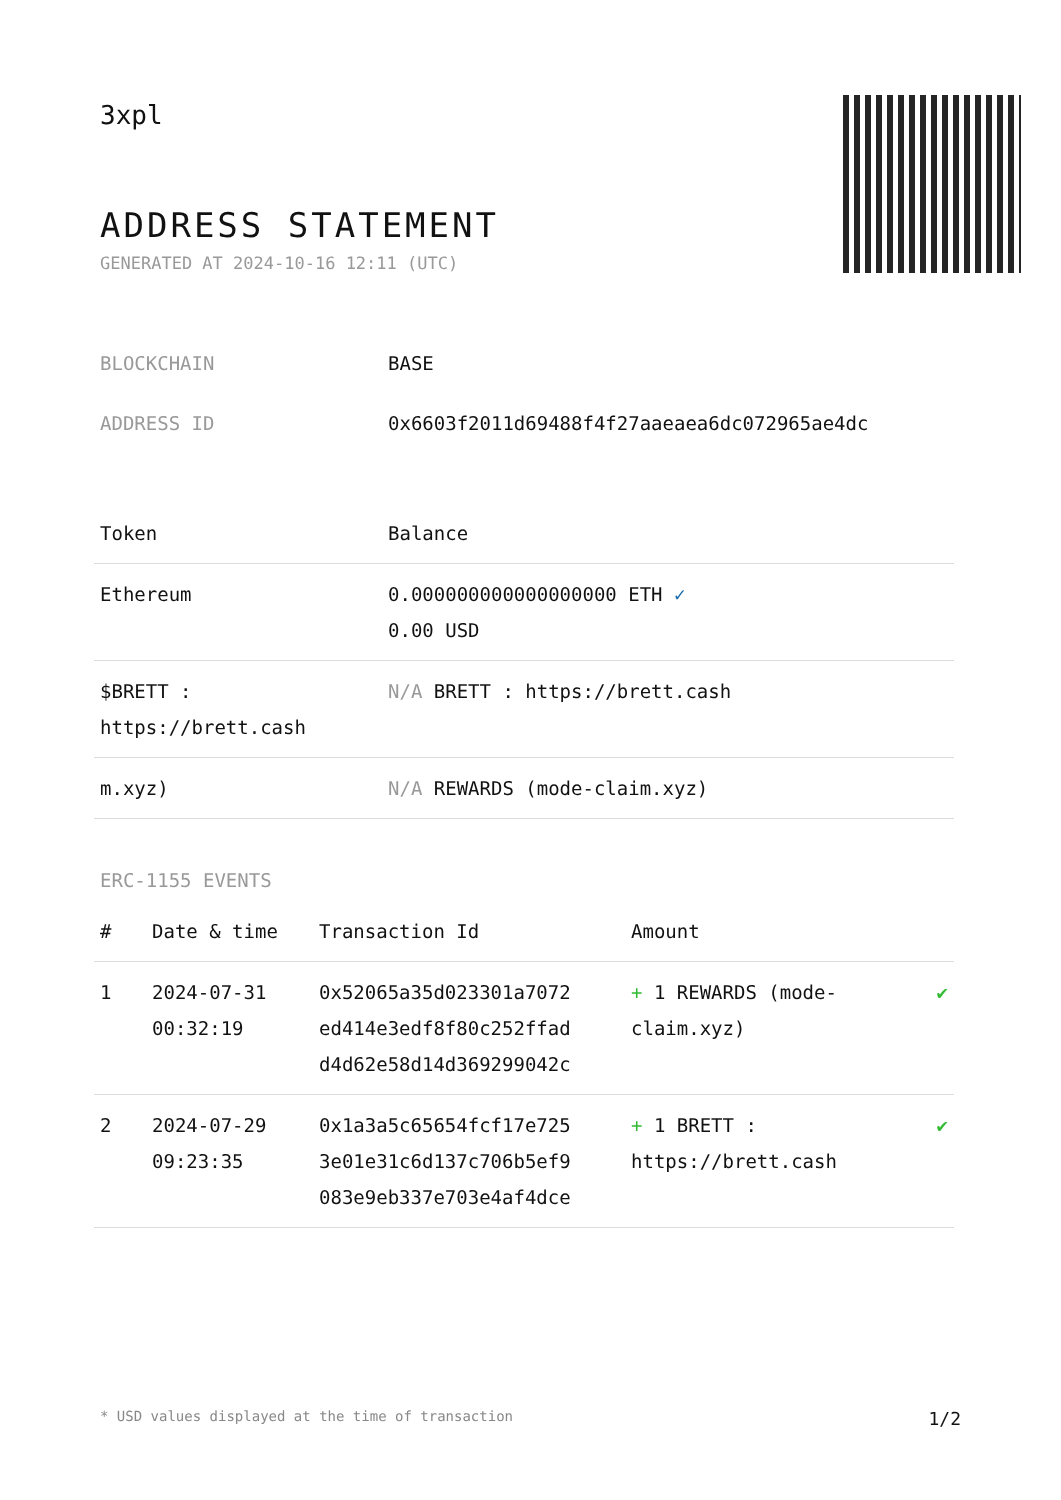3xpl
ADDRESS STATEMENT
GENERATED AT 2024-10-16 12:11 (UTC)
| BLOCKCHAIN | BASE |
| ADDRESS ID | 0x6603f2011d69488f4f27aaeaea6dc072965ae4dc |
| Token | Balance |
| --- | --- |
| Ethereum | 0.000000000000000000 ETH ✓ 0.00 USD |
| $BRETT : https://brett.cash | N/A BRETT : https://brett.cash |
| m.xyz) | N/A REWARDS (mode-claim.xyz) |
ERC-1155 EVENTS
| # | Date & time | Transaction Id | Amount | |
| --- | --- | --- | --- | --- |
| 1 | 2024-07-31 00:32:19 | 0x52065a35d023301a7072 ed414e3edf8f80c252ffad d4d62e58d14d369299042c | + 1 REWARDS (mode-claim.xyz) | ✔ |
| 2 | 2024-07-29 09:23:35 | 0x1a3a5c65654fcf17e725 3e01e31c6d137c706b5ef9 083e9eb337e703e4af4dce | + 1 BRETT : https://brett.cash | ✔ |
* USD values displayed at the time of transaction 1/2